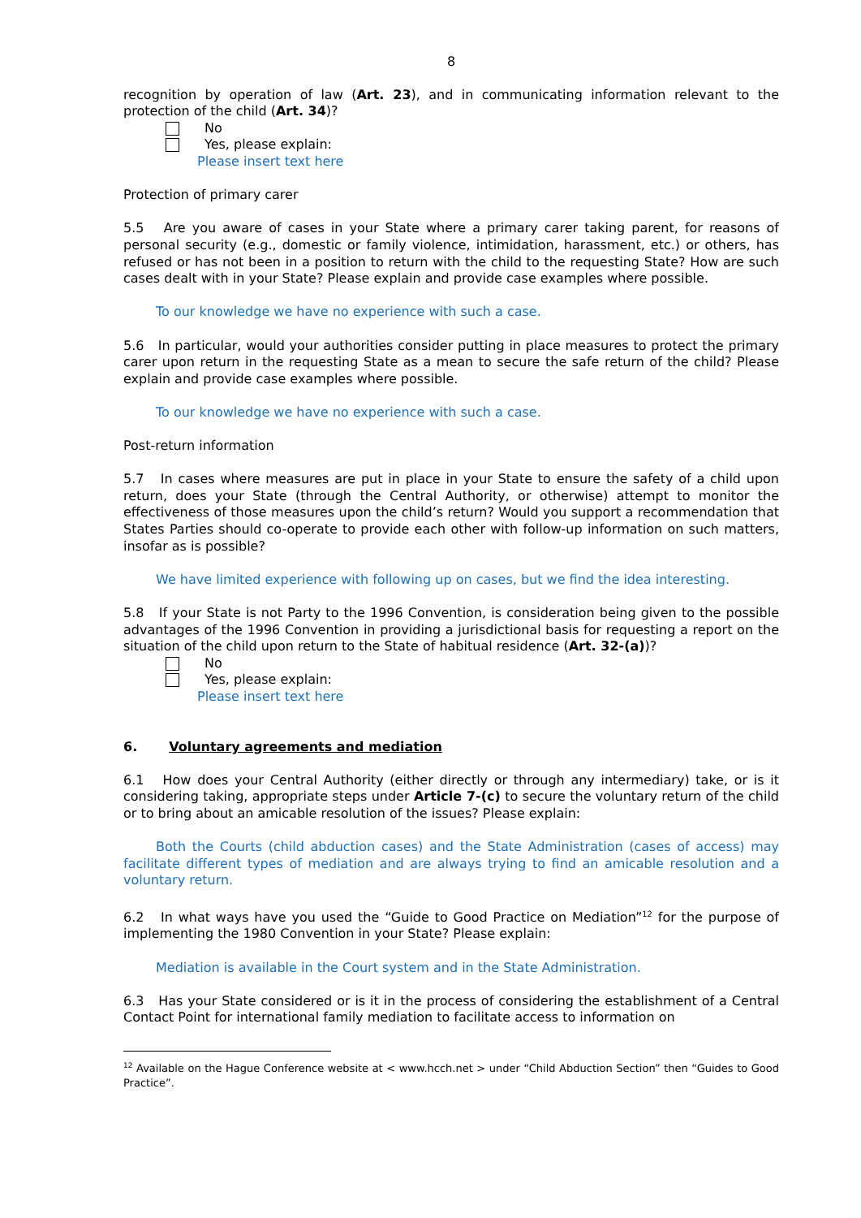8
recognition by operation of law (Art. 23), and in communicating information relevant to the protection of the child (Art. 34)?
No
Yes, please explain:
Please insert text here
Protection of primary carer
5.5 Are you aware of cases in your State where a primary carer taking parent, for reasons of personal security (e.g., domestic or family violence, intimidation, harassment, etc.) or others, has refused or has not been in a position to return with the child to the requesting State? How are such cases dealt with in your State? Please explain and provide case examples where possible.
To our knowledge we have no experience with such a case.
5.6 In particular, would your authorities consider putting in place measures to protect the primary carer upon return in the requesting State as a mean to secure the safe return of the child? Please explain and provide case examples where possible.
To our knowledge we have no experience with such a case.
Post-return information
5.7 In cases where measures are put in place in your State to ensure the safety of a child upon return, does your State (through the Central Authority, or otherwise) attempt to monitor the effectiveness of those measures upon the child’s return? Would you support a recommendation that States Parties should co-operate to provide each other with follow-up information on such matters, insofar as is possible?
We have limited experience with following up on cases, but we find the idea interesting.
5.8 If your State is not Party to the 1996 Convention, is consideration being given to the possible advantages of the 1996 Convention in providing a jurisdictional basis for requesting a report on the situation of the child upon return to the State of habitual residence (Art. 32-(a))?
No
Yes, please explain:
Please insert text here
6. Voluntary agreements and mediation
6.1 How does your Central Authority (either directly or through any intermediary) take, or is it considering taking, appropriate steps under Article 7-(c) to secure the voluntary return of the child or to bring about an amicable resolution of the issues? Please explain:
Both the Courts (child abduction cases) and the State Administration (cases of access) may facilitate different types of mediation and are always trying to find an amicable resolution and a voluntary return.
6.2 In what ways have you used the “Guide to Good Practice on Mediation”<sup>12</sup> for the purpose of implementing the 1980 Convention in your State? Please explain:
Mediation is available in the Court system and in the State Administration.
6.3 Has your State considered or is it in the process of considering the establishment of a Central Contact Point for international family mediation to facilitate access to information on
<sup>12</sup> Available on the Hague Conference website at < www.hcch.net > under “Child Abduction Section” then “Guides to Good Practice”.